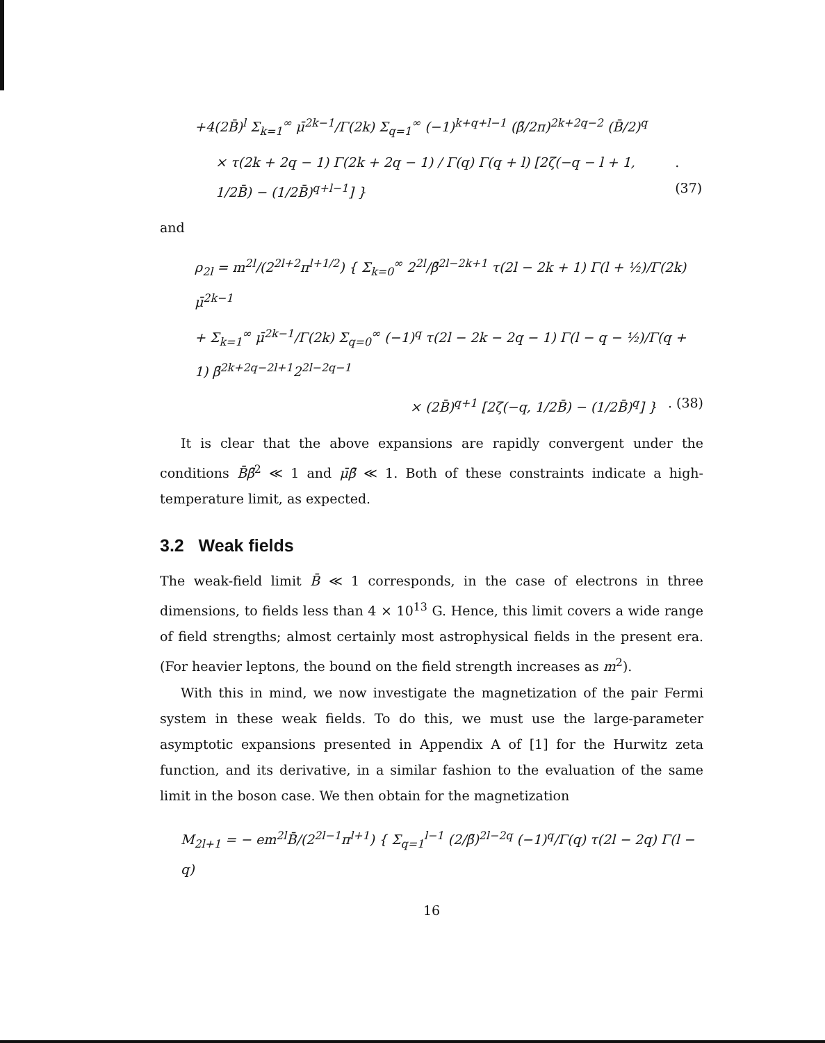+4(2B̄)<sup>l</sup> Σ<sub>k=1</sub><sup>∞</sup> μ̄<sup>2k−1</sup>/Γ(2k) Σ<sub>q=1</sub><sup>∞</sup> (−1)<sup>k+q+l−1</sup> (β̄/2π)<sup>2k+2q−2</sup> (B̄/2)<sup>q</sup>
× τ(2k + 2q − 1) Γ(2k + 2q − 1) / Γ(q) Γ(q + l) [2ζ(−q − l + 1, 1/2B̄) − (1/2B̄)<sup>q+l−1</sup>] }. (37)
and
ρ<sub>2l</sub> = m<sup>2l</sup>/(2<sup>2l+2</sup>π<sup>l+1/2</sup>) { Σ<sub>k=0</sub><sup>∞</sup> 2<sup>2l</sup>/β̄<sup>2l−2k+1</sup> τ(2l − 2k + 1) Γ(l + ½)/Γ(2k) μ̄<sup>2k−1</sup>
+ Σ<sub>k=1</sub><sup>∞</sup> μ̄<sup>2k−1</sup>/Γ(2k) Σ<sub>q=0</sub><sup>∞</sup> (−1)<sup>q</sup> τ(2l − 2k − 2q − 1) Γ(l − q − ½)/Γ(q + 1) β̄<sup>2k+2q−2l+1</sup>2<sup>2l−2q−1</sup>
× (2B̄)<sup>q+1</sup> [2ζ(−q, 1/2B̄) − (1/2B̄)<sup>q</sup>] }. (38)
It is clear that the above expansions are rapidly convergent under the conditions B̄β̄<sup>2</sup> ≪ 1 and μ̄β̄ ≪ 1. Both of these constraints indicate a high-temperature limit, as expected.
3.2 Weak fields
The weak-field limit B̄ ≪ 1 corresponds, in the case of electrons in three dimensions, to fields less than 4 × 10<sup>13</sup> G. Hence, this limit covers a wide range of field strengths; almost certainly most astrophysical fields in the present era. (For heavier leptons, the bound on the field strength increases as m<sup>2</sup>).
With this in mind, we now investigate the magnetization of the pair Fermi system in these weak fields. To do this, we must use the large-parameter asymptotic expansions presented in Appendix A of [1] for the Hurwitz zeta function, and its derivative, in a similar fashion to the evaluation of the same limit in the boson case. We then obtain for the magnetization
M<sub>2l+1</sub> = − em<sup>2l</sup>B̄/(2<sup>2l−1</sup>π<sup>l+1</sup>) { Σ<sub>q=1</sub><sup>l−1</sup> (2/β̄)<sup>2l−2q</sup> (−1)<sup>q</sup>/Γ(q) τ(2l − 2q) Γ(l − q)
16